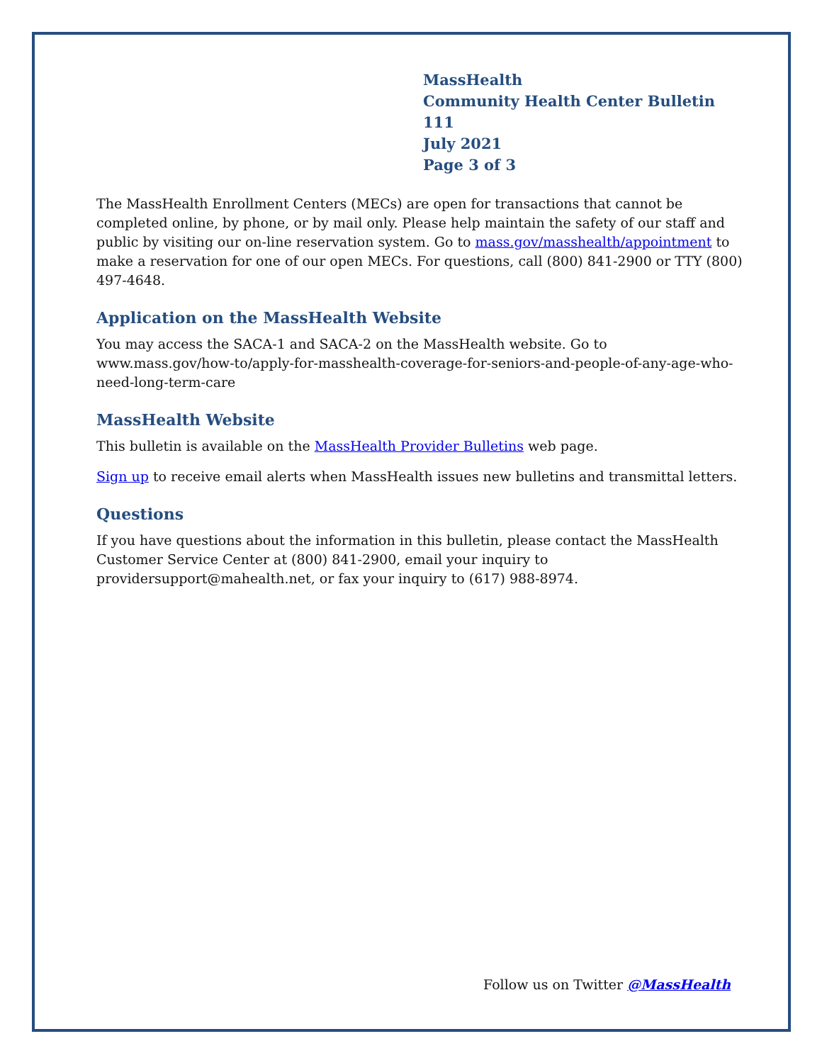MassHealth
Community Health Center Bulletin 111
July 2021
Page 3 of 3
The MassHealth Enrollment Centers (MECs) are open for transactions that cannot be completed online, by phone, or by mail only. Please help maintain the safety of our staff and public by visiting our on-line reservation system. Go to mass.gov/masshealth/appointment to make a reservation for one of our open MECs. For questions, call (800) 841-2900 or TTY (800) 497-4648.
Application on the MassHealth Website
You may access the SACA-1 and SACA-2 on the MassHealth website. Go to www.mass.gov/how-to/apply-for-masshealth-coverage-for-seniors-and-people-of-any-age-who-need-long-term-care
MassHealth Website
This bulletin is available on the MassHealth Provider Bulletins web page.
Sign up to receive email alerts when MassHealth issues new bulletins and transmittal letters.
Questions
If you have questions about the information in this bulletin, please contact the MassHealth Customer Service Center at (800) 841-2900, email your inquiry to providersupport@mahealth.net, or fax your inquiry to (617) 988-8974.
Follow us on Twitter @MassHealth